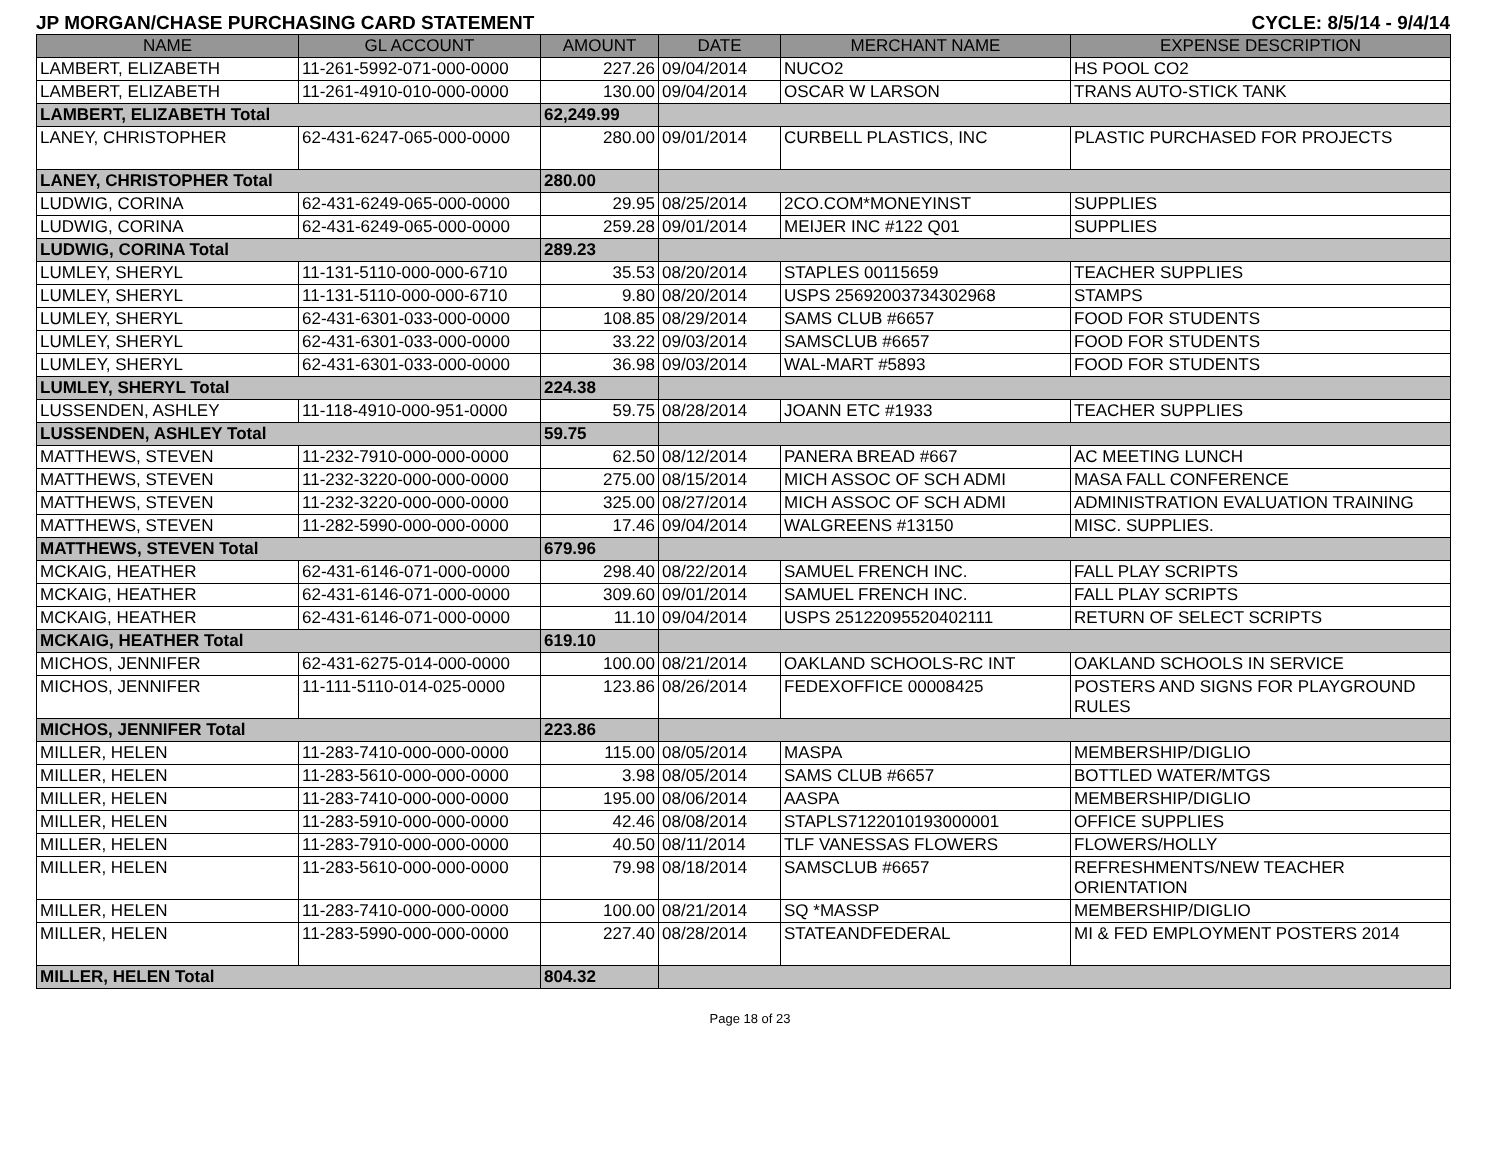JP MORGAN/CHASE PURCHASING CARD STATEMENT CYCLE: 8/5/14 - 9/4/14
| NAME | GL ACCOUNT | AMOUNT | DATE | MERCHANT NAME | EXPENSE DESCRIPTION |
| --- | --- | --- | --- | --- | --- |
| LAMBERT, ELIZABETH | 11-261-5992-071-000-0000 | 227.26 | 09/04/2014 | NUCO2 | HS POOL CO2 |
| LAMBERT, ELIZABETH | 11-261-4910-010-000-0000 | 130.00 | 09/04/2014 | OSCAR W LARSON | TRANS AUTO-STICK TANK |
| LAMBERT, ELIZABETH Total | | 62,249.99 | | | |
| LANEY, CHRISTOPHER | 62-431-6247-065-000-0000 | 280.00 | 09/01/2014 | CURBELL PLASTICS, INC | PLASTIC PURCHASED FOR PROJECTS |
| LANEY, CHRISTOPHER Total | | 280.00 | | | |
| LUDWIG, CORINA | 62-431-6249-065-000-0000 | 29.95 | 08/25/2014 | 2CO.COM*MONEYINST | SUPPLIES |
| LUDWIG, CORINA | 62-431-6249-065-000-0000 | 259.28 | 09/01/2014 | MEIJER INC #122 Q01 | SUPPLIES |
| LUDWIG, CORINA Total | | 289.23 | | | |
| LUMLEY, SHERYL | 11-131-5110-000-000-6710 | 35.53 | 08/20/2014 | STAPLES 00115659 | TEACHER SUPPLIES |
| LUMLEY, SHERYL | 11-131-5110-000-000-6710 | 9.80 | 08/20/2014 | USPS 25692003734302968 | STAMPS |
| LUMLEY, SHERYL | 62-431-6301-033-000-0000 | 108.85 | 08/29/2014 | SAMS CLUB #6657 | FOOD FOR STUDENTS |
| LUMLEY, SHERYL | 62-431-6301-033-000-0000 | 33.22 | 09/03/2014 | SAMSCLUB #6657 | FOOD FOR STUDENTS |
| LUMLEY, SHERYL | 62-431-6301-033-000-0000 | 36.98 | 09/03/2014 | WAL-MART #5893 | FOOD FOR STUDENTS |
| LUMLEY, SHERYL Total | | 224.38 | | | |
| LUSSENDEN, ASHLEY | 11-118-4910-000-951-0000 | 59.75 | 08/28/2014 | JOANN ETC #1933 | TEACHER SUPPLIES |
| LUSSENDEN, ASHLEY Total | | 59.75 | | | |
| MATTHEWS, STEVEN | 11-232-7910-000-000-0000 | 62.50 | 08/12/2014 | PANERA BREAD #667 | AC MEETING LUNCH |
| MATTHEWS, STEVEN | 11-232-3220-000-000-0000 | 275.00 | 08/15/2014 | MICH ASSOC OF SCH ADMI | MASA FALL CONFERENCE |
| MATTHEWS, STEVEN | 11-232-3220-000-000-0000 | 325.00 | 08/27/2014 | MICH ASSOC OF SCH ADMI | ADMINISTRATION EVALUATION TRAINING |
| MATTHEWS, STEVEN | 11-282-5990-000-000-0000 | 17.46 | 09/04/2014 | WALGREENS #13150 | MISC. SUPPLIES. |
| MATTHEWS, STEVEN Total | | 679.96 | | | |
| MCKAIG, HEATHER | 62-431-6146-071-000-0000 | 298.40 | 08/22/2014 | SAMUEL FRENCH INC. | FALL PLAY SCRIPTS |
| MCKAIG, HEATHER | 62-431-6146-071-000-0000 | 309.60 | 09/01/2014 | SAMUEL FRENCH INC. | FALL PLAY SCRIPTS |
| MCKAIG, HEATHER | 62-431-6146-071-000-0000 | 11.10 | 09/04/2014 | USPS 25122095520402111 | RETURN OF SELECT SCRIPTS |
| MCKAIG, HEATHER Total | | 619.10 | | | |
| MICHOS, JENNIFER | 62-431-6275-014-000-0000 | 100.00 | 08/21/2014 | OAKLAND SCHOOLS-RC INT | OAKLAND SCHOOLS IN SERVICE |
| MICHOS, JENNIFER | 11-111-5110-014-025-0000 | 123.86 | 08/26/2014 | FEDEXOFFICE 00008425 | POSTERS AND SIGNS FOR PLAYGROUND RULES |
| MICHOS, JENNIFER Total | | 223.86 | | | |
| MILLER, HELEN | 11-283-7410-000-000-0000 | 115.00 | 08/05/2014 | MASPA | MEMBERSHIP/DIGLIO |
| MILLER, HELEN | 11-283-5610-000-000-0000 | 3.98 | 08/05/2014 | SAMS CLUB #6657 | BOTTLED WATER/MTGS |
| MILLER, HELEN | 11-283-7410-000-000-0000 | 195.00 | 08/06/2014 | AASPA | MEMBERSHIP/DIGLIO |
| MILLER, HELEN | 11-283-5910-000-000-0000 | 42.46 | 08/08/2014 | STAPLS7122010193000001 | OFFICE SUPPLIES |
| MILLER, HELEN | 11-283-7910-000-000-0000 | 40.50 | 08/11/2014 | TLF VANESSAS FLOWERS | FLOWERS/HOLLY |
| MILLER, HELEN | 11-283-5610-000-000-0000 | 79.98 | 08/18/2014 | SAMSCLUB #6657 | REFRESHMENTS/NEW TEACHER ORIENTATION |
| MILLER, HELEN | 11-283-7410-000-000-0000 | 100.00 | 08/21/2014 | SQ *MASSP | MEMBERSHIP/DIGLIO |
| MILLER, HELEN | 11-283-5990-000-000-0000 | 227.40 | 08/28/2014 | STATEANDFEDERAL | MI & FED EMPLOYMENT POSTERS 2014 |
| MILLER, HELEN Total | | 804.32 | | | |
Page 18 of 23